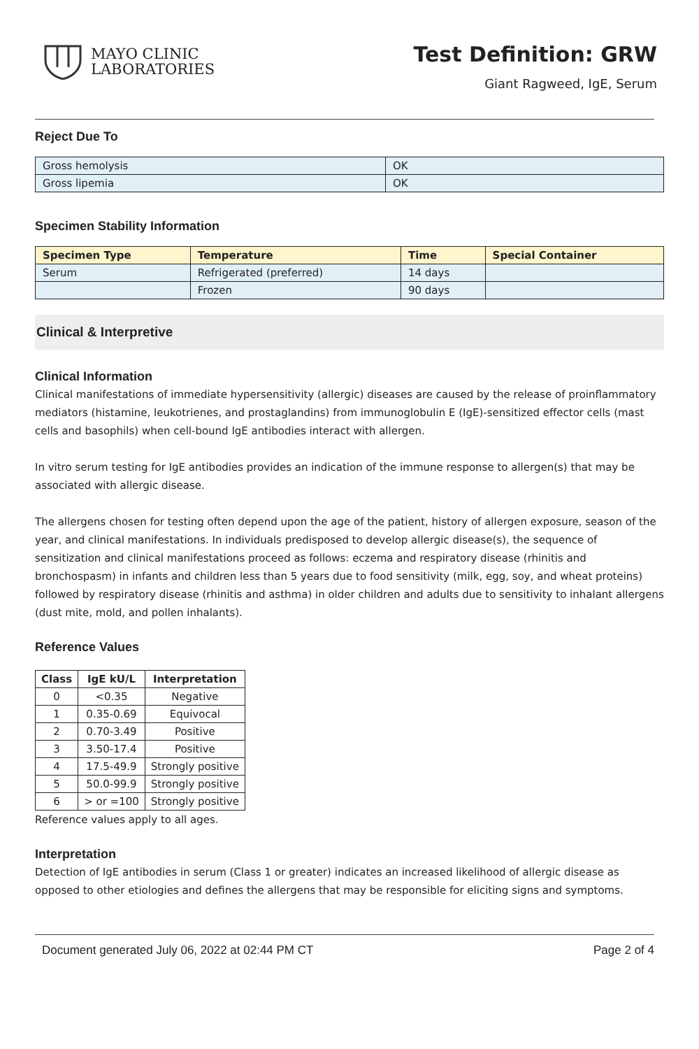MAYO CLINIC
LABORATORIES
Test Definition: GRW
Giant Ragweed, IgE, Serum
Reject Due To
| Gross hemolysis | OK |
| Gross lipemia | OK |
Specimen Stability Information
| Specimen Type | Temperature | Time | Special Container |
| --- | --- | --- | --- |
| Serum | Refrigerated (preferred) | 14 days | |
| | Frozen | 90 days | |
Clinical & Interpretive
Clinical Information
Clinical manifestations of immediate hypersensitivity (allergic) diseases are caused by the release of proinflammatory mediators (histamine, leukotrienes, and prostaglandins) from immunoglobulin E (IgE)-sensitized effector cells (mast cells and basophils) when cell-bound IgE antibodies interact with allergen.
In vitro serum testing for IgE antibodies provides an indication of the immune response to allergen(s) that may be associated with allergic disease.
The allergens chosen for testing often depend upon the age of the patient, history of allergen exposure, season of the year, and clinical manifestations. In individuals predisposed to develop allergic disease(s), the sequence of sensitization and clinical manifestations proceed as follows: eczema and respiratory disease (rhinitis and bronchospasm) in infants and children less than 5 years due to food sensitivity (milk, egg, soy, and wheat proteins) followed by respiratory disease (rhinitis and asthma) in older children and adults due to sensitivity to inhalant allergens (dust mite, mold, and pollen inhalants).
Reference Values
| Class | IgE kU/L | Interpretation |
| --- | --- | --- |
| 0 | <0.35 | Negative |
| 1 | 0.35-0.69 | Equivocal |
| 2 | 0.70-3.49 | Positive |
| 3 | 3.50-17.4 | Positive |
| 4 | 17.5-49.9 | Strongly positive |
| 5 | 50.0-99.9 | Strongly positive |
| 6 | > or =100 | Strongly positive |
Reference values apply to all ages.
Interpretation
Detection of IgE antibodies in serum (Class 1 or greater) indicates an increased likelihood of allergic disease as opposed to other etiologies and defines the allergens that may be responsible for eliciting signs and symptoms.
Document generated July 06, 2022 at 02:44 PM CT Page 2 of 4